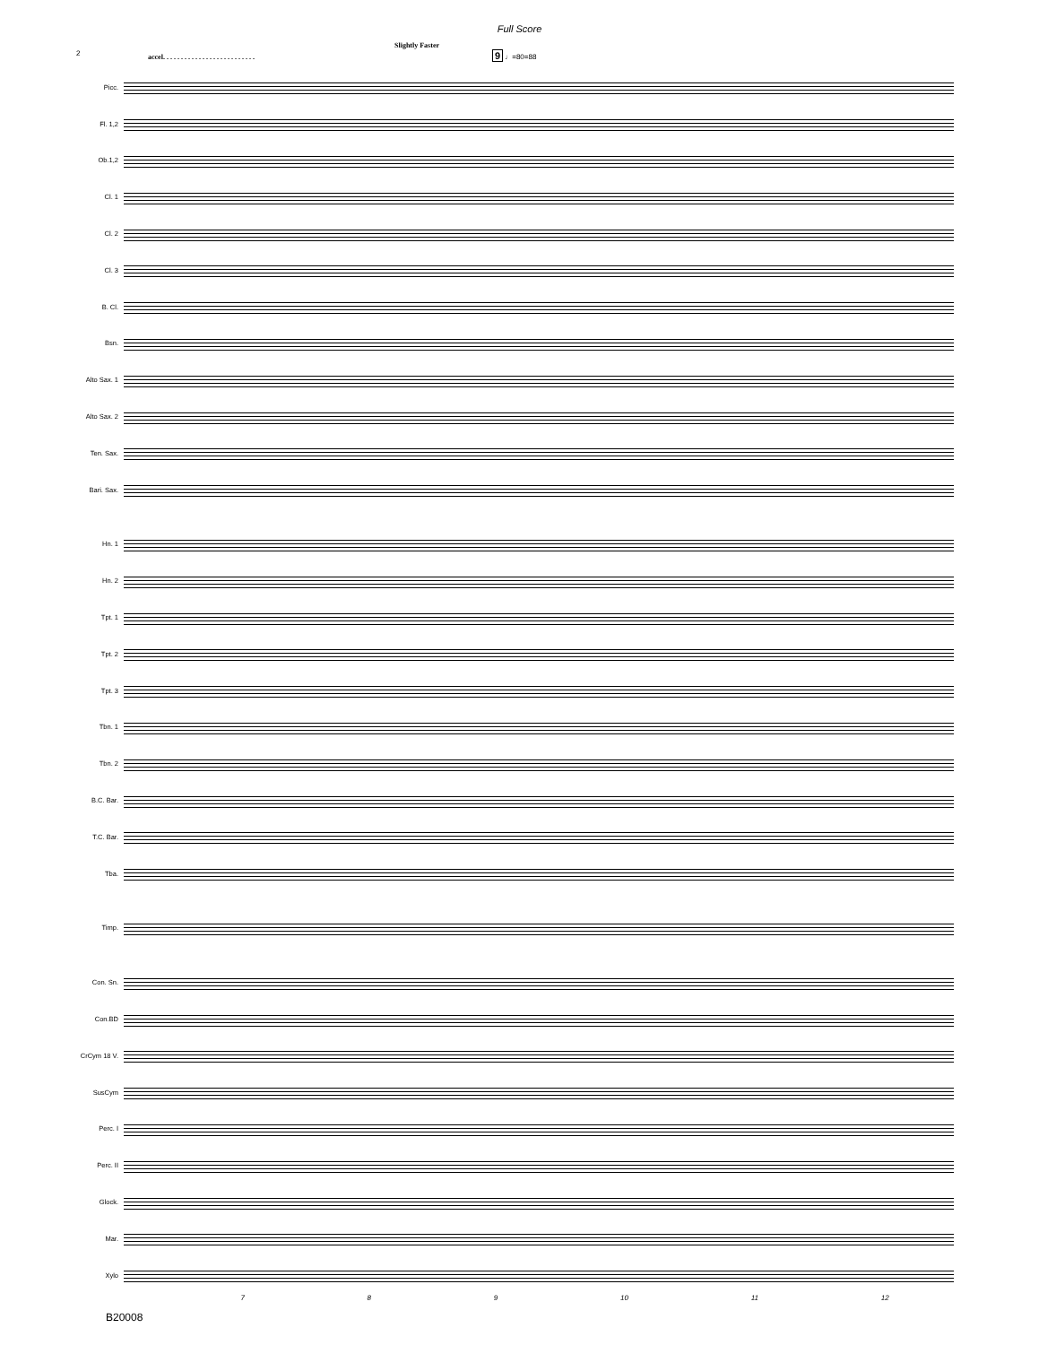Full Score
2
Slightly Faster
accel. . . . . . . . . . . . . . . . . . . . . . . . . . 9 ♩=80=88
Picc.
Fl. 1,2
Ob.1,2
Cl. 1
Cl. 2
Cl. 3
B. Cl.
Bsn.
Alto Sax. 1
Alto Sax. 2
Ten. Sax.
Bari. Sax.
Hn. 1
Hn. 2
Tpt. 1
Tpt. 2
Tpt. 3
Tbn. 1
Tbn. 2
B.C. Bar.
T.C. Bar.
Tba.
Timp.
Con. Sn.
Con.BD
CrCym 18 V.
SusCym
Perc. I
Perc. II
Glock.
Mar.
Xylo
7 8 9 10 11 12
B20008